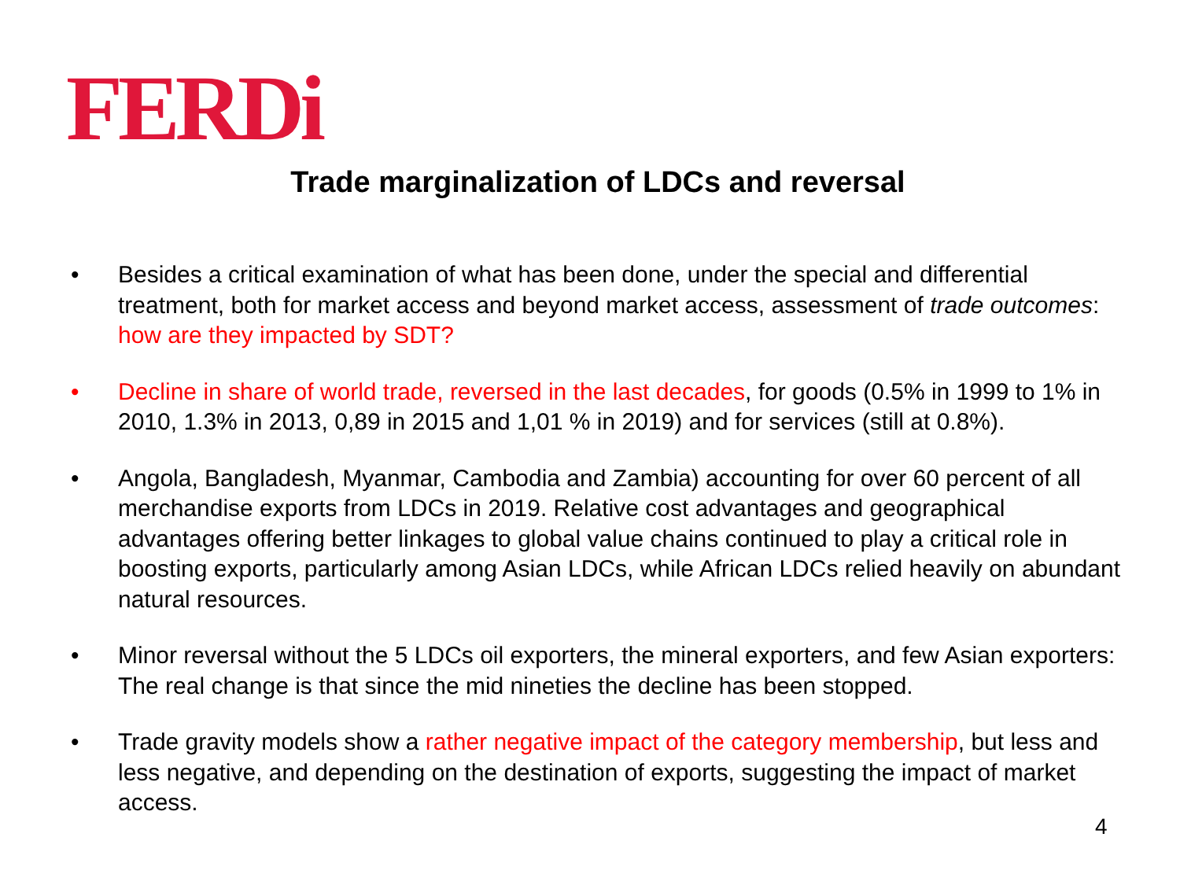FERDi
Trade marginalization of LDCs and reversal
• Besides a critical examination of what has been done, under the special and differential treatment, both for market access and beyond market access, assessment of trade outcomes: how are they impacted by SDT?
• Decline in share of world trade, reversed in the last decades, for goods (0.5% in 1999 to 1% in 2010, 1.3% in 2013, 0,89 in 2015 and 1,01 % in 2019) and for services (still at 0.8%).
• Angola, Bangladesh, Myanmar, Cambodia and Zambia) accounting for over 60 percent of all merchandise exports from LDCs in 2019. Relative cost advantages and geographical advantages offering better linkages to global value chains continued to play a critical role in boosting exports, particularly among Asian LDCs, while African LDCs relied heavily on abundant natural resources.
• Minor reversal without the 5 LDCs oil exporters, the mineral exporters, and few Asian exporters: The real change is that since the mid nineties the decline has been stopped.
• Trade gravity models show a rather negative impact of the category membership, but less and less negative, and depending on the destination of exports, suggesting the impact of market access.
4